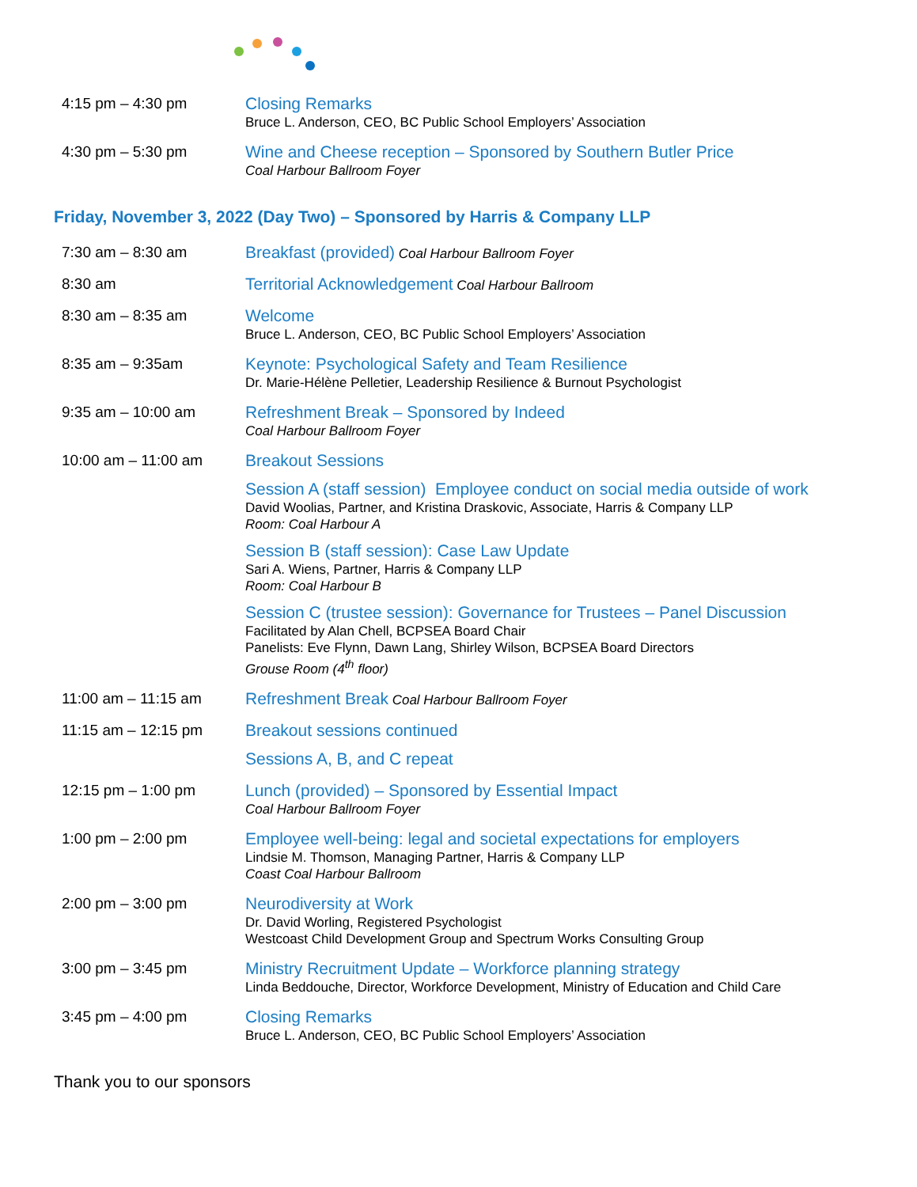4:15 pm – 4:30 pm
Closing Remarks
Bruce L. Anderson, CEO, BC Public School Employers’ Association
4:30 pm – 5:30 pm
Wine and Cheese reception – Sponsored by Southern Butler Price
Coal Harbour Ballroom Foyer
Friday, November 3, 2022 (Day Two) – Sponsored by Harris & Company LLP
7:30 am – 8:30 am
Breakfast (provided) Coal Harbour Ballroom Foyer
8:30 am
Territorial Acknowledgement Coal Harbour Ballroom
8:30 am – 8:35 am
Welcome
Bruce L. Anderson, CEO, BC Public School Employers’ Association
8:35 am – 9:35am
Keynote: Psychological Safety and Team Resilience
Dr. Marie-Hélène Pelletier, Leadership Resilience & Burnout Psychologist
9:35 am – 10:00 am
Refreshment Break – Sponsored by Indeed
Coal Harbour Ballroom Foyer
10:00 am – 11:00 am
Breakout Sessions
Session A (staff session) Employee conduct on social media outside of work
David Woolias, Partner, and Kristina Draskovic, Associate, Harris & Company LLP
Room: Coal Harbour A
Session B (staff session): Case Law Update
Sari A. Wiens, Partner, Harris & Company LLP
Room: Coal Harbour B
Session C (trustee session): Governance for Trustees – Panel Discussion
Facilitated by Alan Chell, BCPSEA Board Chair
Panelists: Eve Flynn, Dawn Lang, Shirley Wilson, BCPSEA Board Directors
Grouse Room (4<sup>th</sup> floor)
11:00 am – 11:15 am
Refreshment Break Coal Harbour Ballroom Foyer
11:15 am – 12:15 pm
Breakout sessions continued
Sessions A, B, and C repeat
12:15 pm – 1:00 pm
Lunch (provided) – Sponsored by Essential Impact
Coal Harbour Ballroom Foyer
1:00 pm – 2:00 pm
Employee well-being: legal and societal expectations for employers
Lindsie M. Thomson, Managing Partner, Harris & Company LLP
Coast Coal Harbour Ballroom
2:00 pm – 3:00 pm
Neurodiversity at Work
Dr. David Worling, Registered Psychologist
Westcoast Child Development Group and Spectrum Works Consulting Group
3:00 pm – 3:45 pm
Ministry Recruitment Update – Workforce planning strategy
Linda Beddouche, Director, Workforce Development, Ministry of Education and Child Care
3:45 pm – 4:00 pm
Closing Remarks
Bruce L. Anderson, CEO, BC Public School Employers’ Association
Thank you to our sponsors